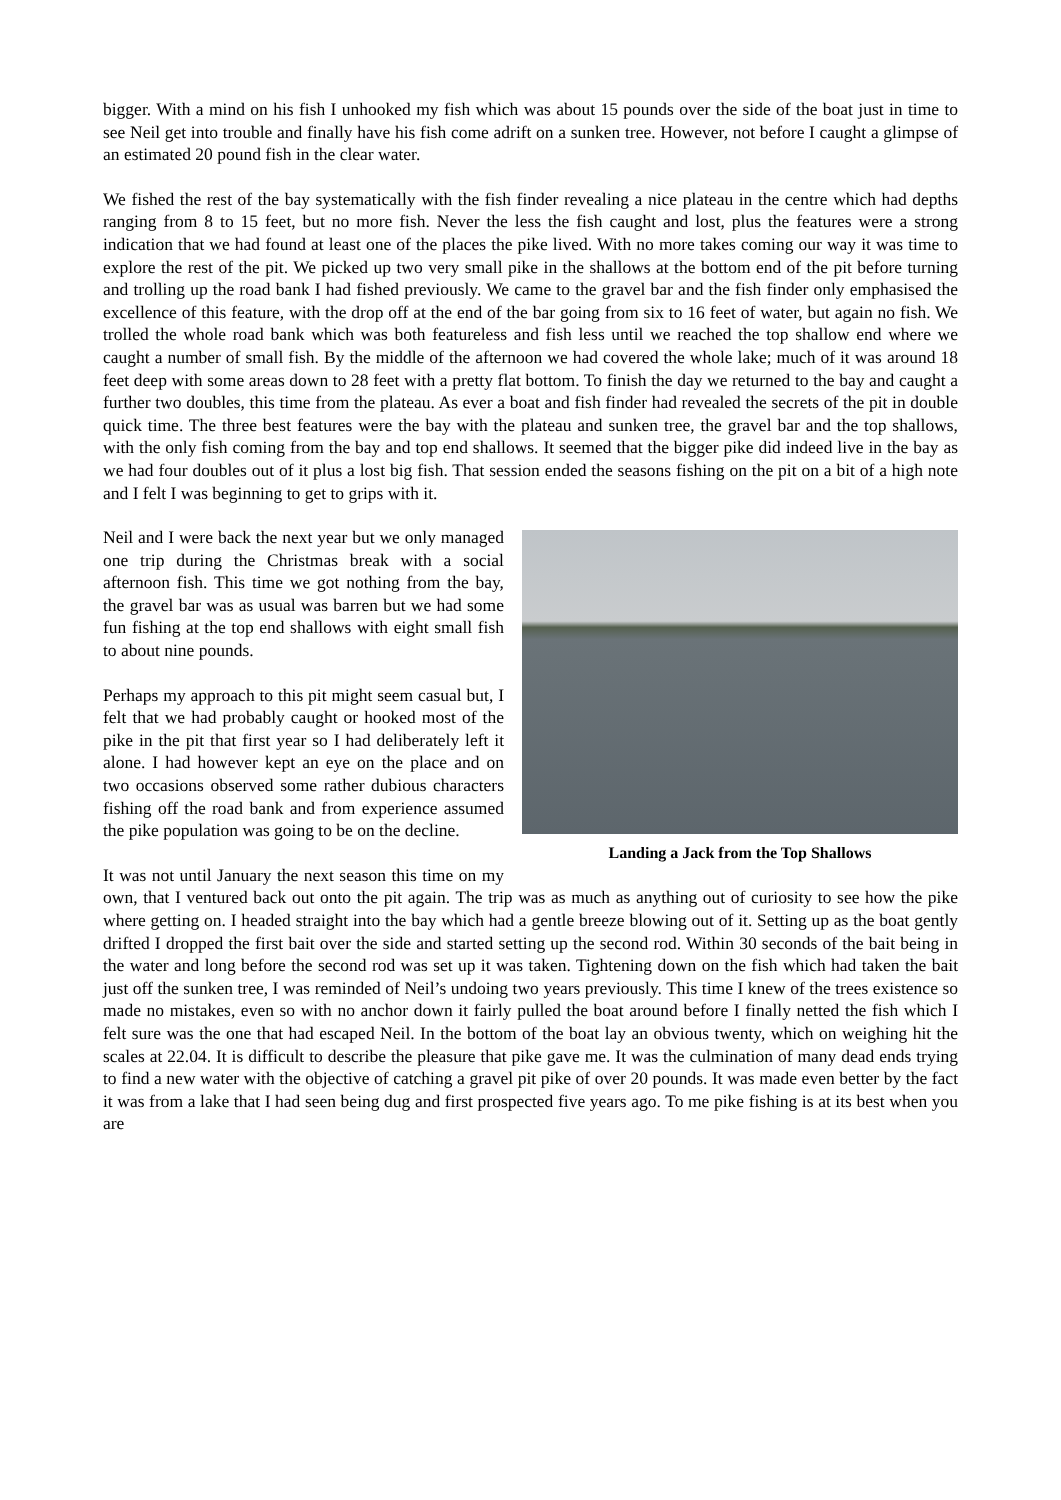bigger. With a mind on his fish I unhooked my fish which was about 15 pounds over the side of the boat just in time to see Neil get into trouble and finally have his fish come adrift on a sunken tree. However, not before I caught a glimpse of an estimated 20 pound fish in the clear water.
We fished the rest of the bay systematically with the fish finder revealing a nice plateau in the centre which had depths ranging from 8 to 15 feet, but no more fish. Never the less the fish caught and lost, plus the features were a strong indication that we had found at least one of the places the pike lived. With no more takes coming our way it was time to explore the rest of the pit. We picked up two very small pike in the shallows at the bottom end of the pit before turning and trolling up the road bank I had fished previously. We came to the gravel bar and the fish finder only emphasised the excellence of this feature, with the drop off at the end of the bar going from six to 16 feet of water, but again no fish. We trolled the whole road bank which was both featureless and fish less until we reached the top shallow end where we caught a number of small fish. By the middle of the afternoon we had covered the whole lake; much of it was around 18 feet deep with some areas down to 28 feet with a pretty flat bottom. To finish the day we returned to the bay and caught a further two doubles, this time from the plateau. As ever a boat and fish finder had revealed the secrets of the pit in double quick time. The three best features were the bay with the plateau and sunken tree, the gravel bar and the top shallows, with the only fish coming from the bay and top end shallows. It seemed that the bigger pike did indeed live in the bay as we had four doubles out of it plus a lost big fish. That session ended the seasons fishing on the pit on a bit of a high note and I felt I was beginning to get to grips with it.
Landing a Jack from the Top Shallows
Neil and I were back the next year but we only managed one trip during the Christmas break with a social afternoon fish. This time we got nothing from the bay, the gravel bar was as usual was barren but we had some fun fishing at the top end shallows with eight small fish to about nine pounds.
Perhaps my approach to this pit might seem casual but, I felt that we had probably caught or hooked most of the pike in the pit that first year so I had deliberately left it alone. I had however kept an eye on the place and on two occasions observed some rather dubious characters fishing off the road bank and from experience assumed the pike population was going to be on the decline.
It was not until January the next season this time on my own, that I ventured back out onto the pit again. The trip was as much as anything out of curiosity to see how the pike where getting on. I headed straight into the bay which had a gentle breeze blowing out of it. Setting up as the boat gently drifted I dropped the first bait over the side and started setting up the second rod. Within 30 seconds of the bait being in the water and long before the second rod was set up it was taken. Tightening down on the fish which had taken the bait just off the sunken tree, I was reminded of Neil’s undoing two years previously. This time I knew of the trees existence so made no mistakes, even so with no anchor down it fairly pulled the boat around before I finally netted the fish which I felt sure was the one that had escaped Neil. In the bottom of the boat lay an obvious twenty, which on weighing hit the scales at 22.04. It is difficult to describe the pleasure that pike gave me. It was the culmination of many dead ends trying to find a new water with the objective of catching a gravel pit pike of over 20 pounds. It was made even better by the fact it was from a lake that I had seen being dug and first prospected five years ago. To me pike fishing is at its best when you are